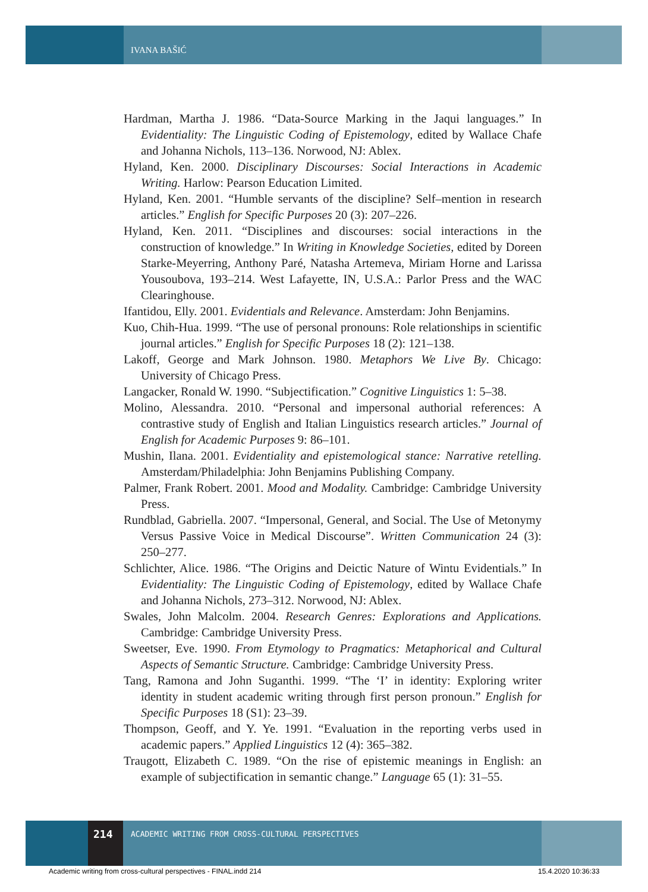IVANA BAŠIĆ
Hardman, Martha J. 1986. “Data-Source Marking in the Jaqui languages.” In Evidentiality: The Linguistic Coding of Epistemology, edited by Wallace Chafe and Johanna Nichols, 113–136. Norwood, NJ: Ablex.
Hyland, Ken. 2000. Disciplinary Discourses: Social Interactions in Academic Writing. Harlow: Pearson Education Limited.
Hyland, Ken. 2001. “Humble servants of the discipline? Self–mention in research articles.” English for Specific Purposes 20 (3): 207–226.
Hyland, Ken. 2011. “Disciplines and discourses: social interactions in the construction of knowledge.” In Writing in Knowledge Societies, edited by Doreen Starke-Meyerring, Anthony Paré, Natasha Artemeva, Miriam Horne and Larissa Yousoubova, 193–214. West Lafayette, IN, U.S.A.: Parlor Press and the WAC Clearinghouse.
Ifantidou, Elly. 2001. Evidentials and Relevance. Amsterdam: John Benjamins.
Kuo, Chih-Hua. 1999. “The use of personal pronouns: Role relationships in scientific journal articles.” English for Specific Purposes 18 (2): 121–138.
Lakoff, George and Mark Johnson. 1980. Metaphors We Live By. Chicago: University of Chicago Press.
Langacker, Ronald W. 1990. “Subjectification.” Cognitive Linguistics 1: 5–38.
Molino, Alessandra. 2010. “Personal and impersonal authorial references: A contrastive study of English and Italian Linguistics research articles.” Journal of English for Academic Purposes 9: 86–101.
Mushin, Ilana. 2001. Evidentiality and epistemological stance: Narrative retelling. Amsterdam/Philadelphia: John Benjamins Publishing Company.
Palmer, Frank Robert. 2001. Mood and Modality. Cambridge: Cambridge University Press.
Rundblad, Gabriella. 2007. “Impersonal, General, and Social. The Use of Metonymy Versus Passive Voice in Medical Discourse”. Written Communication 24 (3): 250–277.
Schlichter, Alice. 1986. “The Origins and Deictic Nature of Wintu Evidentials.” In Evidentiality: The Linguistic Coding of Epistemology, edited by Wallace Chafe and Johanna Nichols, 273–312. Norwood, NJ: Ablex.
Swales, John Malcolm. 2004. Research Genres: Explorations and Applications. Cambridge: Cambridge University Press.
Sweetser, Eve. 1990. From Etymology to Pragmatics: Metaphorical and Cultural Aspects of Semantic Structure. Cambridge: Cambridge University Press.
Tang, Ramona and John Suganthi. 1999. “The ‘I’ in identity: Exploring writer identity in student academic writing through first person pronoun.” English for Specific Purposes 18 (S1): 23–39.
Thompson, Geoff, and Y. Ye. 1991. “Evaluation in the reporting verbs used in academic papers.” Applied Linguistics 12 (4): 365–382.
Traugott, Elizabeth C. 1989. “On the rise of epistemic meanings in English: an example of subjectification in semantic change.” Language 65 (1): 31–55.
214
ACADEMIC WRITING FROM CROSS-CULTURAL PERSPECTIVES
Academic writing from cross-cultural perspectives - FINAL.indd 214
15.4.2020 10:36:33